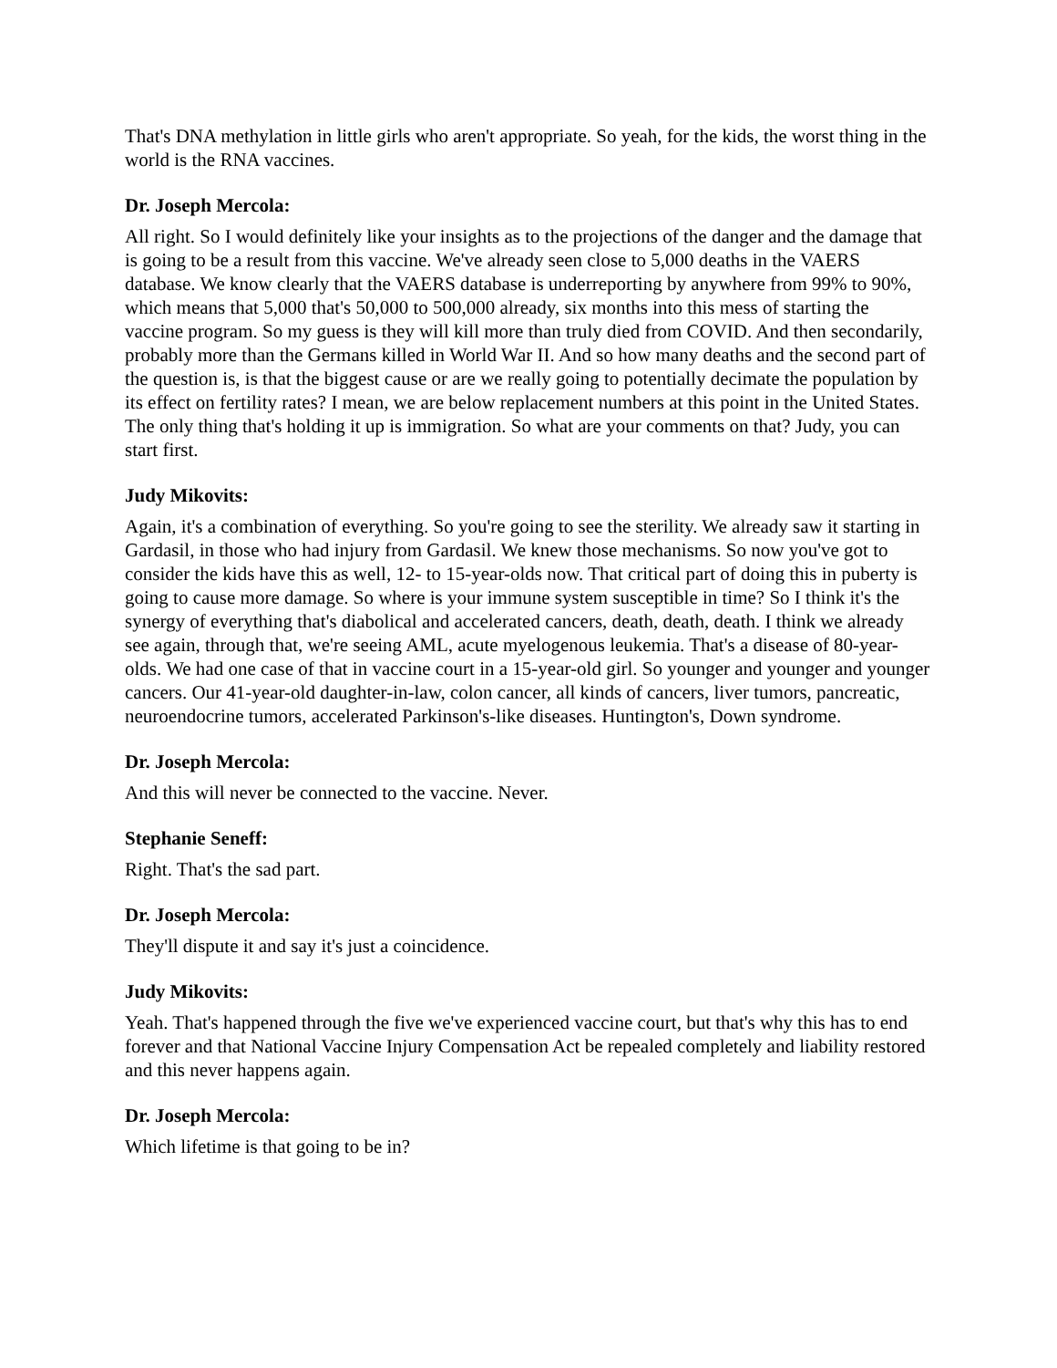That's DNA methylation in little girls who aren't appropriate. So yeah, for the kids, the worst thing in the world is the RNA vaccines.
Dr. Joseph Mercola:
All right. So I would definitely like your insights as to the projections of the danger and the damage that is going to be a result from this vaccine. We've already seen close to 5,000 deaths in the VAERS database. We know clearly that the VAERS database is underreporting by anywhere from 99% to 90%, which means that 5,000 that's 50,000 to 500,000 already, six months into this mess of starting the vaccine program. So my guess is they will kill more than truly died from COVID. And then secondarily, probably more than the Germans killed in World War II. And so how many deaths and the second part of the question is, is that the biggest cause or are we really going to potentially decimate the population by its effect on fertility rates? I mean, we are below replacement numbers at this point in the United States. The only thing that's holding it up is immigration. So what are your comments on that? Judy, you can start first.
Judy Mikovits:
Again, it's a combination of everything. So you're going to see the sterility. We already saw it starting in Gardasil, in those who had injury from Gardasil. We knew those mechanisms. So now you've got to consider the kids have this as well, 12- to 15-year-olds now. That critical part of doing this in puberty is going to cause more damage. So where is your immune system susceptible in time? So I think it's the synergy of everything that's diabolical and accelerated cancers, death, death, death. I think we already see again, through that, we're seeing AML, acute myelogenous leukemia. That's a disease of 80-year-olds. We had one case of that in vaccine court in a 15-year-old girl. So younger and younger and younger cancers. Our 41-year-old daughter-in-law, colon cancer, all kinds of cancers, liver tumors, pancreatic, neuroendocrine tumors, accelerated Parkinson's-like diseases. Huntington's, Down syndrome.
Dr. Joseph Mercola:
And this will never be connected to the vaccine. Never.
Stephanie Seneff:
Right. That's the sad part.
Dr. Joseph Mercola:
They'll dispute it and say it's just a coincidence.
Judy Mikovits:
Yeah. That's happened through the five we've experienced vaccine court, but that's why this has to end forever and that National Vaccine Injury Compensation Act be repealed completely and liability restored and this never happens again.
Dr. Joseph Mercola:
Which lifetime is that going to be in?